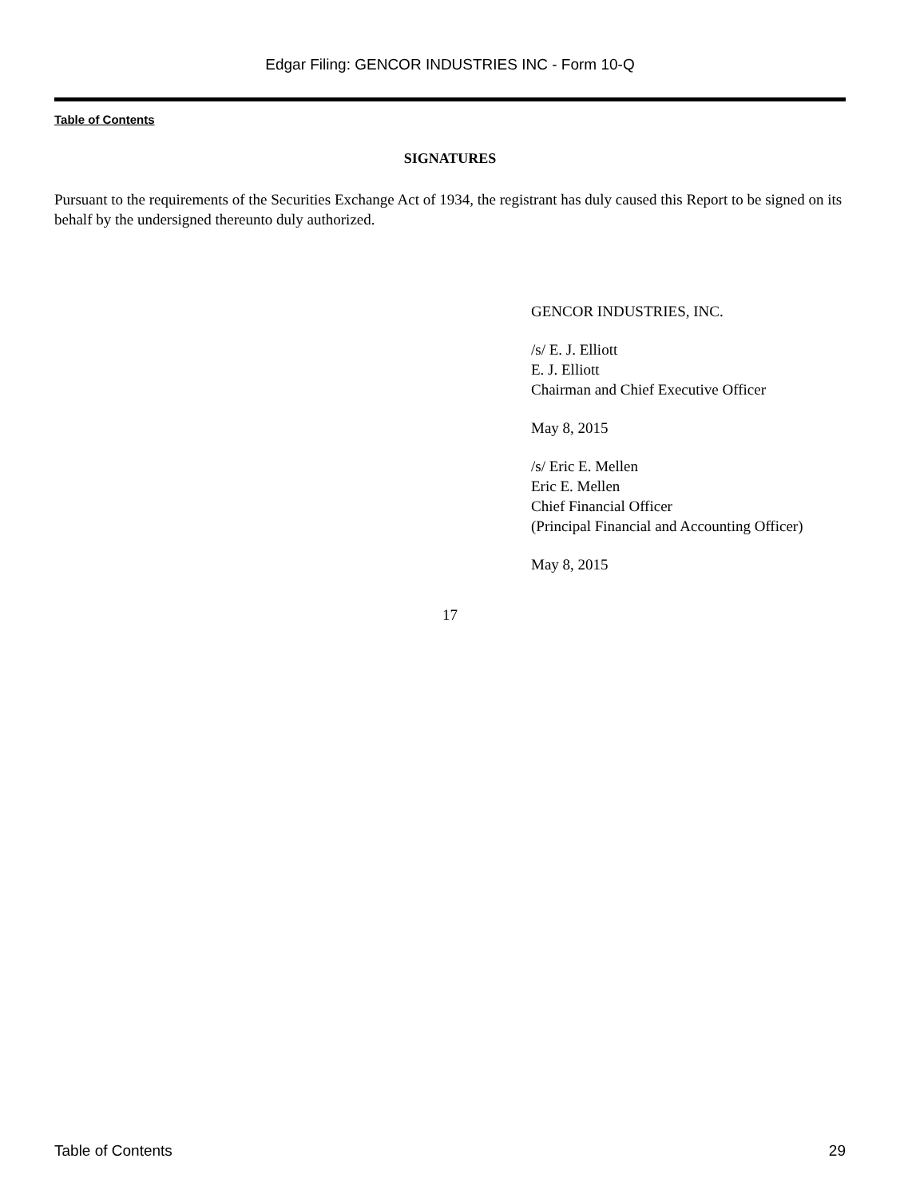Edgar Filing: GENCOR INDUSTRIES INC - Form 10-Q
Table of Contents
SIGNATURES
Pursuant to the requirements of the Securities Exchange Act of 1934, the registrant has duly caused this Report to be signed on its behalf by the undersigned thereunto duly authorized.
GENCOR INDUSTRIES, INC.
/s/ E. J. Elliott
E. J. Elliott
Chairman and Chief Executive Officer
May 8, 2015
/s/ Eric E. Mellen
Eric E. Mellen
Chief Financial Officer
(Principal Financial and Accounting Officer)
May 8, 2015
17
Table of Contents 29